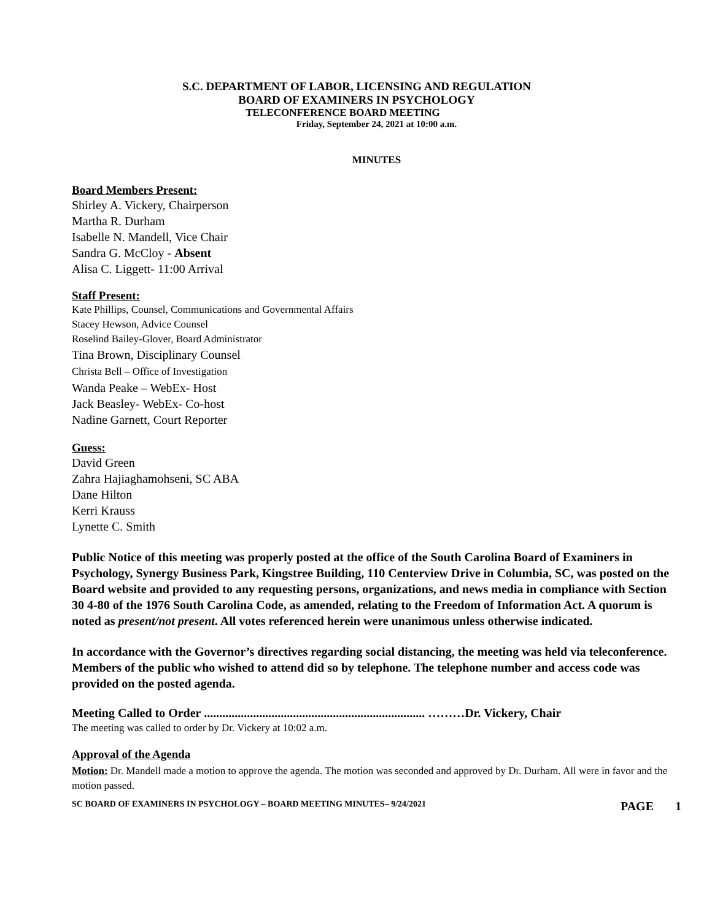S.C. DEPARTMENT OF LABOR, LICENSING AND REGULATION
BOARD OF EXAMINERS IN PSYCHOLOGY
TELECONFERENCE BOARD MEETING
Friday, September 24, 2021 at 10:00 a.m.
MINUTES
Board Members Present:
Shirley A. Vickery, Chairperson
Martha R. Durham
Isabelle N. Mandell, Vice Chair
Sandra G. McCloy - Absent
Alisa C. Liggett- 11:00 Arrival
Staff Present:
Kate Phillips, Counsel, Communications and Governmental Affairs
Stacey Hewson, Advice Counsel
Roselind Bailey-Glover, Board Administrator
Tina Brown, Disciplinary Counsel
Christa Bell – Office of Investigation
Wanda Peake – WebEx- Host
Jack Beasley- WebEx- Co-host
Nadine Garnett, Court Reporter
Guess:
David Green
Zahra Hajiaghamohseni, SC ABA
Dane Hilton
Kerri Krauss
Lynette C. Smith
Public Notice of this meeting was properly posted at the office of the South Carolina Board of Examiners in Psychology, Synergy Business Park, Kingstree Building, 110 Centerview Drive in Columbia, SC, was posted on the Board website and provided to any requesting persons, organizations, and news media in compliance with Section 30 4-80 of the 1976 South Carolina Code, as amended, relating to the Freedom of Information Act. A quorum is noted as present/not present. All votes referenced herein were unanimous unless otherwise indicated.
In accordance with the Governor’s directives regarding social distancing, the meeting was held via teleconference. Members of the public who wished to attend did so by telephone. The telephone number and access code was provided on the posted agenda.
Meeting Called to Order ........................................................................ ………Dr. Vickery, Chair
The meeting was called to order by Dr. Vickery at 10:02 a.m.
Approval of the Agenda
Motion: Dr. Mandell made a motion to approve the agenda. The motion was seconded and approved by Dr. Durham. All were in favor and the motion passed.
SC BOARD OF EXAMINERS IN PSYCHOLOGY – BOARD MEETING MINUTES– 9/24/2021 PAGE 1